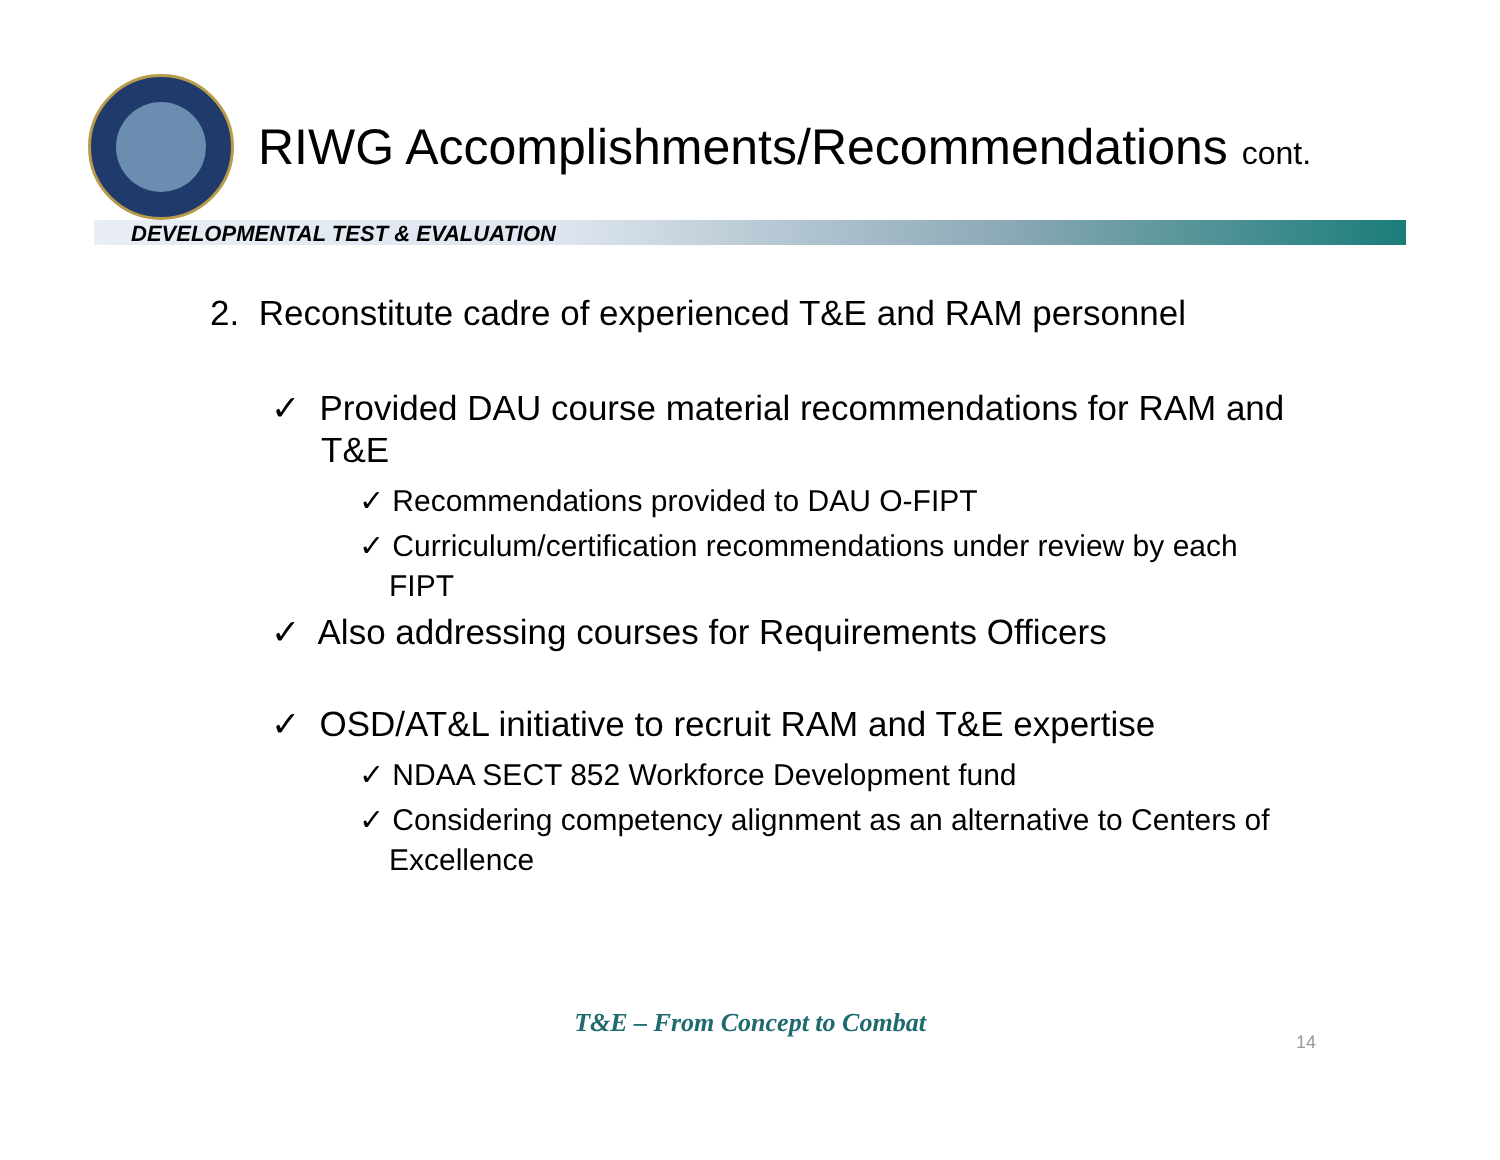RIWG Accomplishments/Recommendations cont.
DEVELOPMENTAL TEST & EVALUATION
2. Reconstitute cadre of experienced T&E and RAM personnel
✓ Provided DAU course material recommendations for RAM and T&E
✓ Recommendations provided to DAU O-FIPT
✓ Curriculum/certification recommendations under review by each FIPT
✓ Also addressing courses for Requirements Officers
✓ OSD/AT&L initiative to recruit RAM and T&E expertise
✓ NDAA SECT 852 Workforce Development fund
✓ Considering competency alignment as an alternative to Centers of Excellence
T&E – From Concept to Combat
14